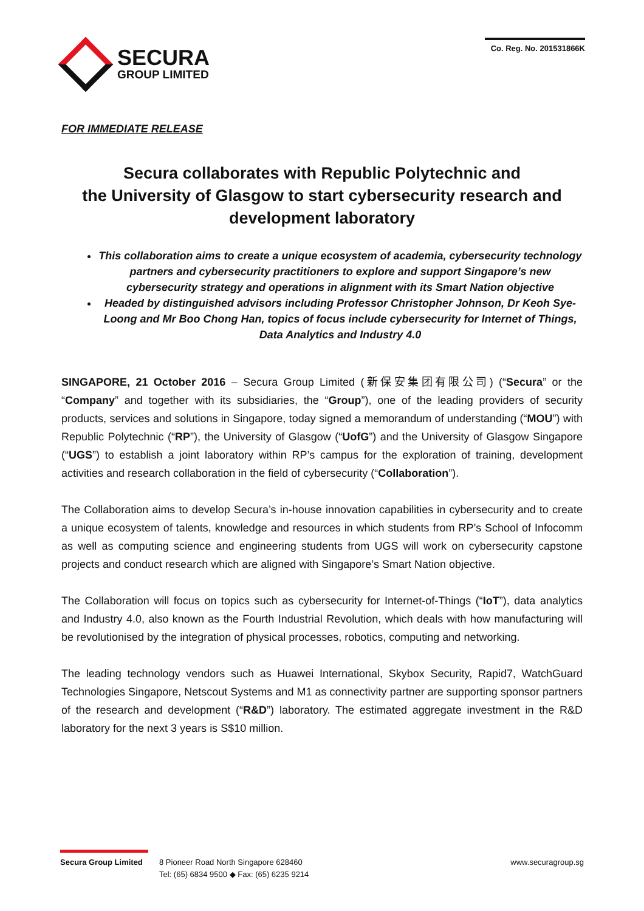SECURA
GROUP LIMITED
Co. Reg. No. 201531866K
FOR IMMEDIATE RELEASE
Secura collaborates with Republic Polytechnic and
the University of Glasgow to start cybersecurity research and development laboratory
This collaboration aims to create a unique ecosystem of academia, cybersecurity technology partners and cybersecurity practitioners to explore and support Singapore’s new cybersecurity strategy and operations in alignment with its Smart Nation objective
Headed by distinguished advisors including Professor Christopher Johnson, Dr Keoh Sye-Loong and Mr Boo Chong Han, topics of focus include cybersecurity for Internet of Things, Data Analytics and Industry 4.0
SINGAPORE, 21 October 2016 – Secura Group Limited (新保安集团有限公司) (“Secura” or the “Company” and together with its subsidiaries, the “Group”), one of the leading providers of security products, services and solutions in Singapore, today signed a memorandum of understanding (“MOU”) with Republic Polytechnic (“RP”), the University of Glasgow (“UofG”) and the University of Glasgow Singapore (“UGS”) to establish a joint laboratory within RP’s campus for the exploration of training, development activities and research collaboration in the field of cybersecurity (“Collaboration”).
The Collaboration aims to develop Secura’s in-house innovation capabilities in cybersecurity and to create a unique ecosystem of talents, knowledge and resources in which students from RP’s School of Infocomm as well as computing science and engineering students from UGS will work on cybersecurity capstone projects and conduct research which are aligned with Singapore’s Smart Nation objective.
The Collaboration will focus on topics such as cybersecurity for Internet-of-Things (“IoT”), data analytics and Industry 4.0, also known as the Fourth Industrial Revolution, which deals with how manufacturing will be revolutionised by the integration of physical processes, robotics, computing and networking.
The leading technology vendors such as Huawei International, Skybox Security, Rapid7, WatchGuard Technologies Singapore, Netscout Systems and M1 as connectivity partner are supporting sponsor partners of the research and development (“R&D”) laboratory. The estimated aggregate investment in the R&D laboratory for the next 3 years is S$10 million.
Secura Group Limited
8 Pioneer Road North Singapore 628460
Tel: (65) 6834 9500 ◆ Fax: (65) 6235 9214
www.securagroup.sg